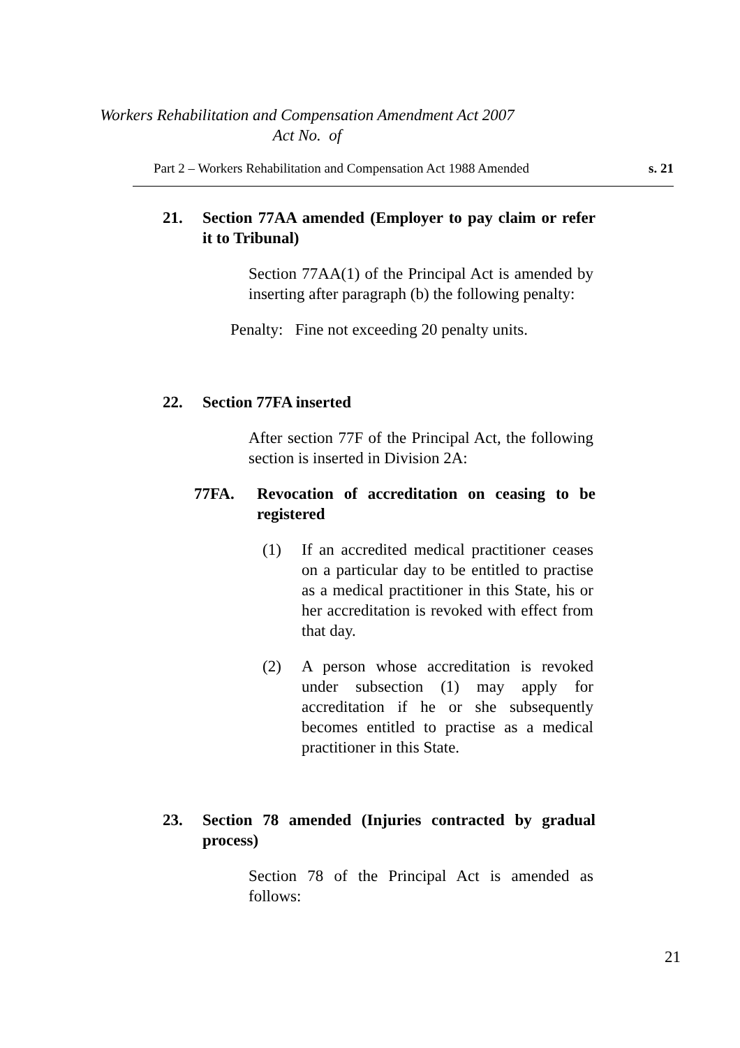Workers Rehabilitation and Compensation Amendment Act 2007
Act No. of
Part 2 – Workers Rehabilitation and Compensation Act 1988 Amended s. 21
21. Section 77AA amended (Employer to pay claim or refer it to Tribunal)
Section 77AA(1) of the Principal Act is amended by inserting after paragraph (b) the following penalty:
Penalty: Fine not exceeding 20 penalty units.
22. Section 77FA inserted
After section 77F of the Principal Act, the following section is inserted in Division 2A:
77FA. Revocation of accreditation on ceasing to be registered
(1) If an accredited medical practitioner ceases on a particular day to be entitled to practise as a medical practitioner in this State, his or her accreditation is revoked with effect from that day.
(2) A person whose accreditation is revoked under subsection (1) may apply for accreditation if he or she subsequently becomes entitled to practise as a medical practitioner in this State.
23. Section 78 amended (Injuries contracted by gradual process)
Section 78 of the Principal Act is amended as follows:
21